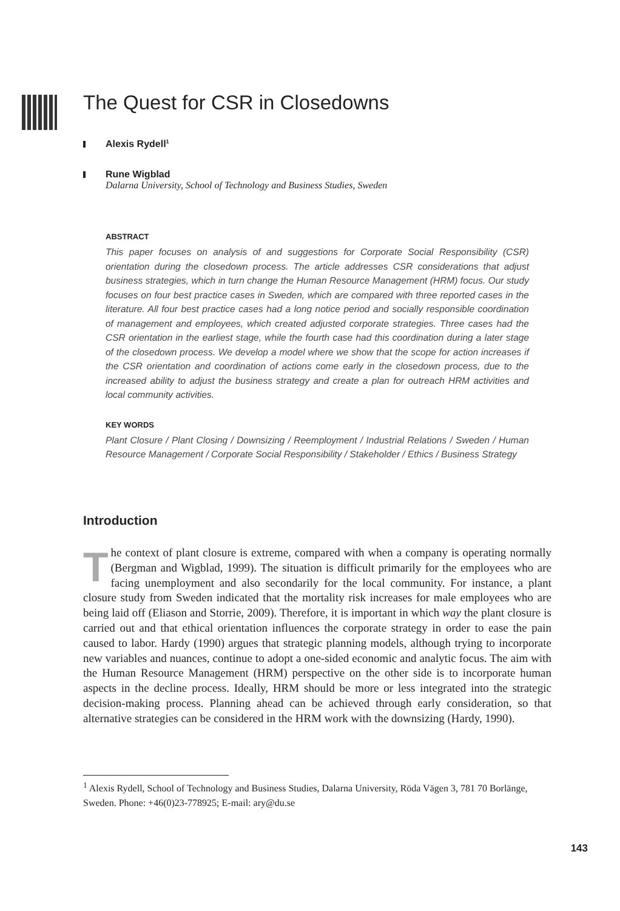The Quest for CSR in Closedowns
Alexis Rydell<sup>1</sup>
Rune Wigblad
Dalarna University, School of Technology and Business Studies, Sweden
ABSTRACT
This paper focuses on analysis of and suggestions for Corporate Social Responsibility (CSR) orientation during the closedown process. The article addresses CSR considerations that adjust business strategies, which in turn change the Human Resource Management (HRM) focus. Our study focuses on four best practice cases in Sweden, which are compared with three reported cases in the literature. All four best practice cases had a long notice period and socially responsible coordination of management and employees, which created adjusted corporate strategies. Three cases had the CSR orientation in the earliest stage, while the fourth case had this coordination during a later stage of the closedown process. We develop a model where we show that the scope for action increases if the CSR orientation and coordination of actions come early in the closedown process, due to the increased ability to adjust the business strategy and create a plan for outreach HRM activities and local community activities.
KEY WORDS
Plant Closure / Plant Closing / Downsizing / Reemployment / Industrial Relations / Sweden / Human Resource Management / Corporate Social Responsibility / Stakeholder / Ethics / Business Strategy
Introduction
The context of plant closure is extreme, compared with when a company is operating normally (Bergman and Wigblad, 1999). The situation is difficult primarily for the employees who are facing unemployment and also secondarily for the local community. For instance, a plant closure study from Sweden indicated that the mortality risk increases for male employees who are being laid off (Eliason and Storrie, 2009). Therefore, it is important in which way the plant closure is carried out and that ethical orientation influences the corporate strategy in order to ease the pain caused to labor. Hardy (1990) argues that strategic planning models, although trying to incorporate new variables and nuances, continue to adopt a one-sided economic and analytic focus. The aim with the Human Resource Management (HRM) perspective on the other side is to incorporate human aspects in the decline process. Ideally, HRM should be more or less integrated into the strategic decision-making process. Planning ahead can be achieved through early consideration, so that alternative strategies can be considered in the HRM work with the downsizing (Hardy, 1990).
<sup>1</sup> Alexis Rydell, School of Technology and Business Studies, Dalarna University, Röda Vägen 3, 781 70 Borlänge, Sweden. Phone: +46(0)23-778925; E-mail: ary@du.se
143